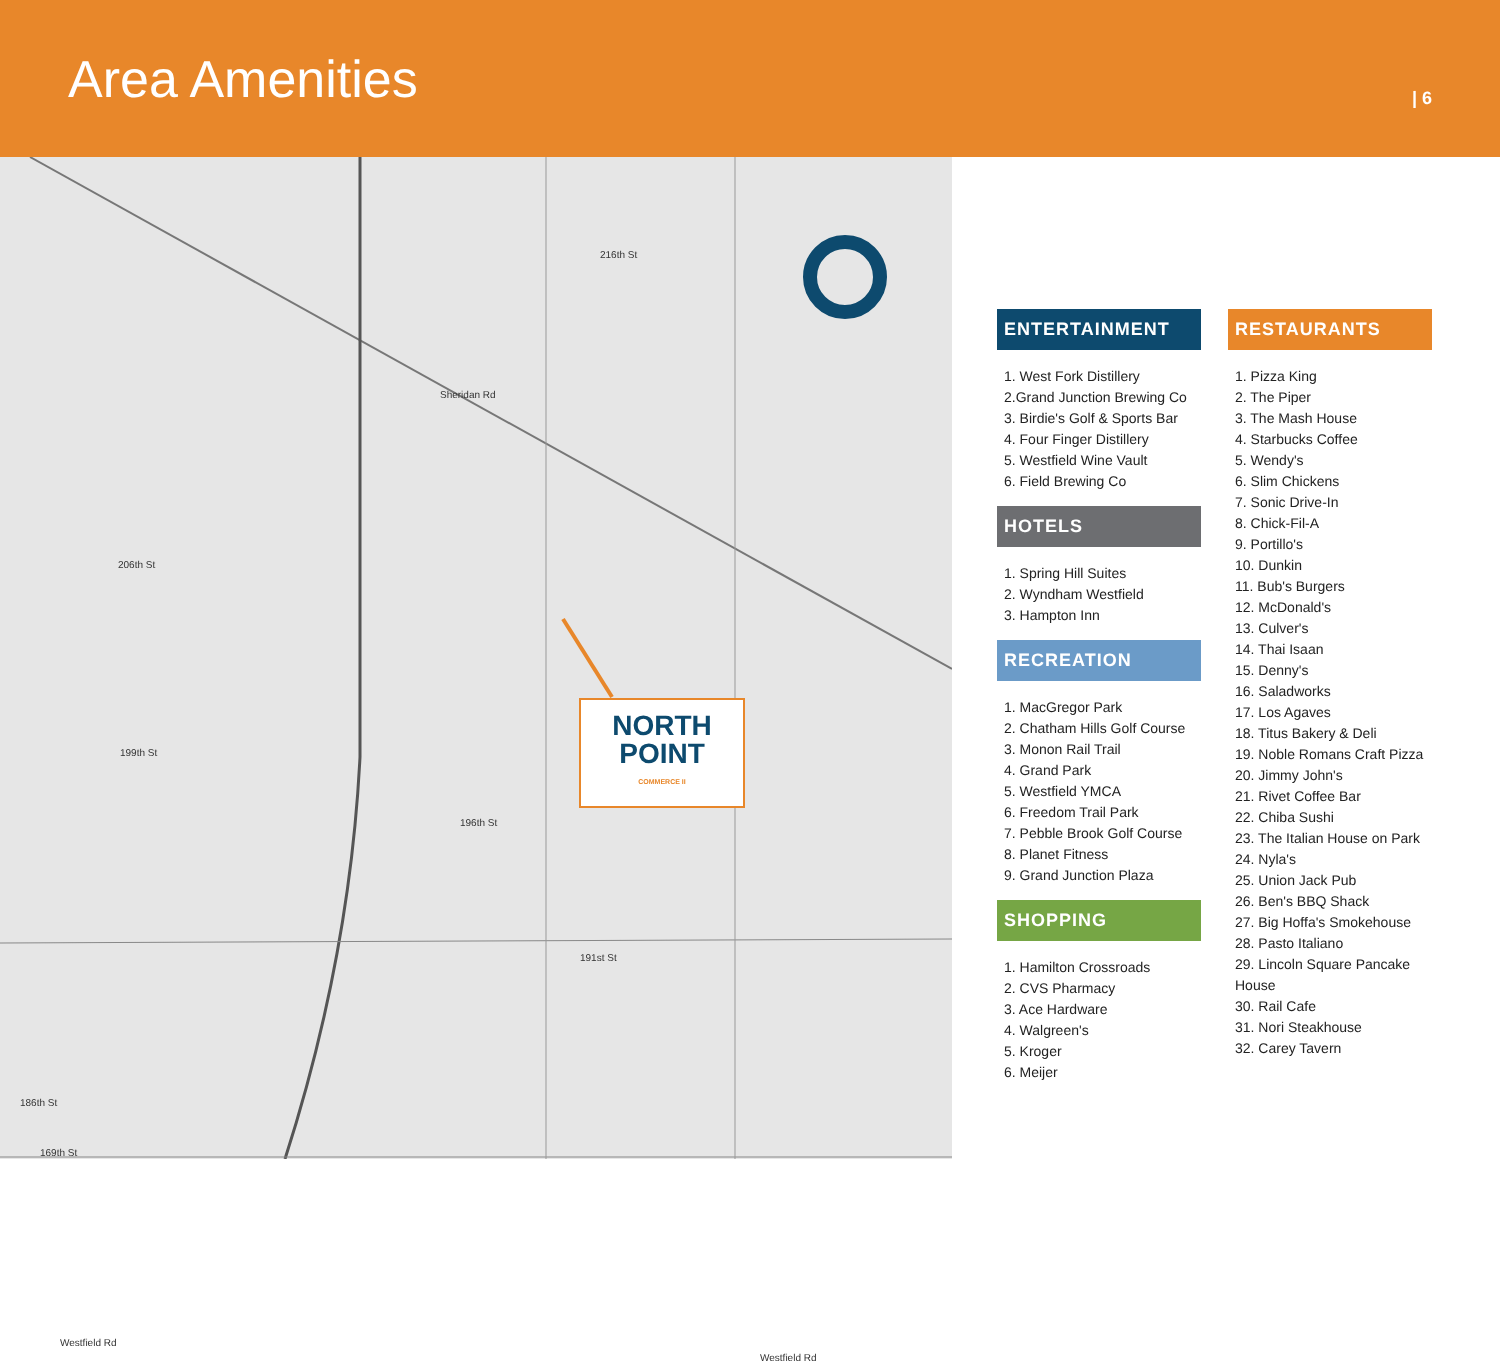Area Amenities
| 6
NORTH
POINT
COMMERCE II
216th St
Sheridan Rd
206th St
199th St
196th St
191st St
186th St
Westfield Rd
Westfield Rd
169th St
ENTERTAINMENT
1. West Fork Distillery
2.Grand Junction Brewing Co
3. Birdie's Golf & Sports Bar
4. Four Finger Distillery
5. Westfield Wine Vault
6. Field Brewing Co
HOTELS
1. Spring Hill Suites
2. Wyndham Westfield
3. Hampton Inn
RECREATION
1. MacGregor Park
2. Chatham Hills Golf Course
3. Monon Rail Trail
4. Grand Park
5. Westfield YMCA
6. Freedom Trail Park
7. Pebble Brook Golf Course
8. Planet Fitness
9. Grand Junction Plaza
SHOPPING
1. Hamilton Crossroads
2. CVS Pharmacy
3. Ace Hardware
4. Walgreen's
5. Kroger
6. Meijer
RESTAURANTS
1. Pizza King
2. The Piper
3. The Mash House
4. Starbucks Coffee
5. Wendy's
6. Slim Chickens
7. Sonic Drive-In
8. Chick-Fil-A
9. Portillo's
10. Dunkin
11. Bub's Burgers
12. McDonald's
13. Culver's
14. Thai Isaan
15. Denny's
16. Saladworks
17. Los Agaves
18. Titus Bakery & Deli
19. Noble Romans Craft Pizza
20. Jimmy John's
21. Rivet Coffee Bar
22. Chiba Sushi
23. The Italian House on Park
24. Nyla's
25. Union Jack Pub
26. Ben's BBQ Shack
27. Big Hoffa's Smokehouse
28. Pasto Italiano
29. Lincoln Square Pancake House
30. Rail Cafe
31. Nori Steakhouse
32. Carey Tavern